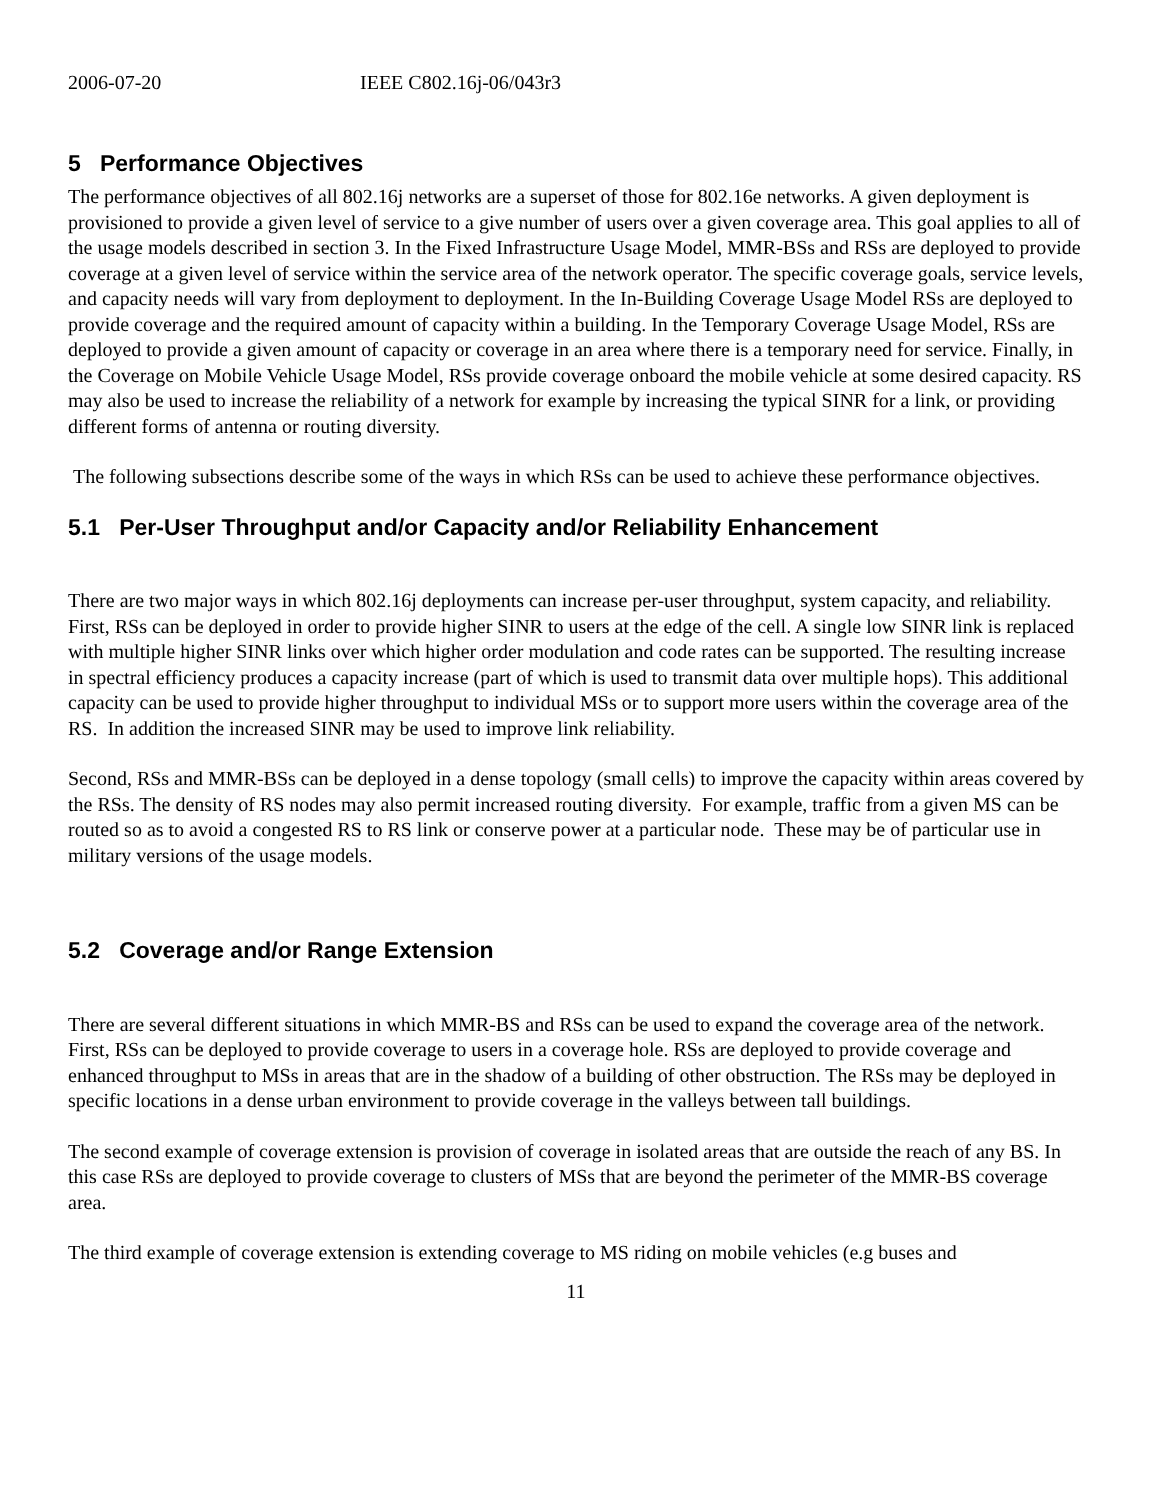2006-07-20 IEEE C802.16j-06/043r3
5 Performance Objectives
The performance objectives of all 802.16j networks are a superset of those for 802.16e networks. A given deployment is provisioned to provide a given level of service to a give number of users over a given coverage area. This goal applies to all of the usage models described in section 3. In the Fixed Infrastructure Usage Model, MMR-BSs and RSs are deployed to provide coverage at a given level of service within the service area of the network operator. The specific coverage goals, service levels, and capacity needs will vary from deployment to deployment. In the In-Building Coverage Usage Model RSs are deployed to provide coverage and the required amount of capacity within a building. In the Temporary Coverage Usage Model, RSs are deployed to provide a given amount of capacity or coverage in an area where there is a temporary need for service. Finally, in the Coverage on Mobile Vehicle Usage Model, RSs provide coverage onboard the mobile vehicle at some desired capacity. RS may also be used to increase the reliability of a network for example by increasing the typical SINR for a link, or providing different forms of antenna or routing diversity.
The following subsections describe some of the ways in which RSs can be used to achieve these performance objectives.
5.1 Per-User Throughput and/or Capacity and/or Reliability Enhancement
There are two major ways in which 802.16j deployments can increase per-user throughput, system capacity, and reliability. First, RSs can be deployed in order to provide higher SINR to users at the edge of the cell. A single low SINR link is replaced with multiple higher SINR links over which higher order modulation and code rates can be supported. The resulting increase in spectral efficiency produces a capacity increase (part of which is used to transmit data over multiple hops). This additional capacity can be used to provide higher throughput to individual MSs or to support more users within the coverage area of the RS. In addition the increased SINR may be used to improve link reliability.
Second, RSs and MMR-BSs can be deployed in a dense topology (small cells) to improve the capacity within areas covered by the RSs. The density of RS nodes may also permit increased routing diversity. For example, traffic from a given MS can be routed so as to avoid a congested RS to RS link or conserve power at a particular node. These may be of particular use in military versions of the usage models.
5.2 Coverage and/or Range Extension
There are several different situations in which MMR-BS and RSs can be used to expand the coverage area of the network. First, RSs can be deployed to provide coverage to users in a coverage hole. RSs are deployed to provide coverage and enhanced throughput to MSs in areas that are in the shadow of a building of other obstruction. The RSs may be deployed in specific locations in a dense urban environment to provide coverage in the valleys between tall buildings.
The second example of coverage extension is provision of coverage in isolated areas that are outside the reach of any BS. In this case RSs are deployed to provide coverage to clusters of MSs that are beyond the perimeter of the MMR-BS coverage area.
The third example of coverage extension is extending coverage to MS riding on mobile vehicles (e.g buses and
11